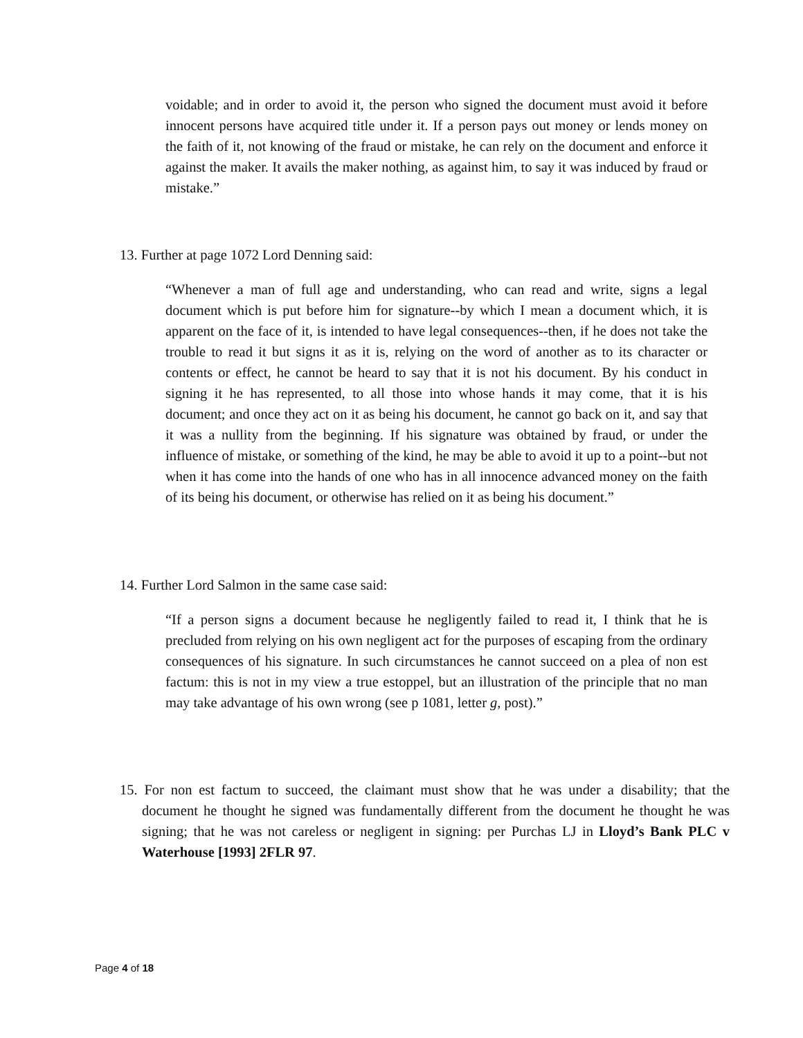voidable; and in order to avoid it, the person who signed the document must avoid it before innocent persons have acquired title under it. If a person pays out money or lends money on the faith of it, not knowing of the fraud or mistake, he can rely on the document and enforce it against the maker. It avails the maker nothing, as against him, to say it was induced by fraud or mistake.”
13. Further at page 1072 Lord Denning said:
“Whenever a man of full age and understanding, who can read and write, signs a legal document which is put before him for signature--by which I mean a document which, it is apparent on the face of it, is intended to have legal consequences--then, if he does not take the trouble to read it but signs it as it is, relying on the word of another as to its character or contents or effect, he cannot be heard to say that it is not his document. By his conduct in signing it he has represented, to all those into whose hands it may come, that it is his document; and once they act on it as being his document, he cannot go back on it, and say that it was a nullity from the beginning. If his signature was obtained by fraud, or under the influence of mistake, or something of the kind, he may be able to avoid it up to a point--but not when it has come into the hands of one who has in all innocence advanced money on the faith of its being his document, or otherwise has relied on it as being his document.”
14. Further Lord Salmon in the same case said:
“If a person signs a document because he negligently failed to read it, I think that he is precluded from relying on his own negligent act for the purposes of escaping from the ordinary consequences of his signature. In such circumstances he cannot succeed on a plea of non est factum: this is not in my view a true estoppel, but an illustration of the principle that no man may take advantage of his own wrong (see p 1081, letter g, post).”
15. For non est factum to succeed, the claimant must show that he was under a disability; that the document he thought he signed was fundamentally different from the document he thought he was signing; that he was not careless or negligent in signing: per Purchas LJ in Lloyd’s Bank PLC v Waterhouse [1993] 2FLR 97.
Page 4 of 18